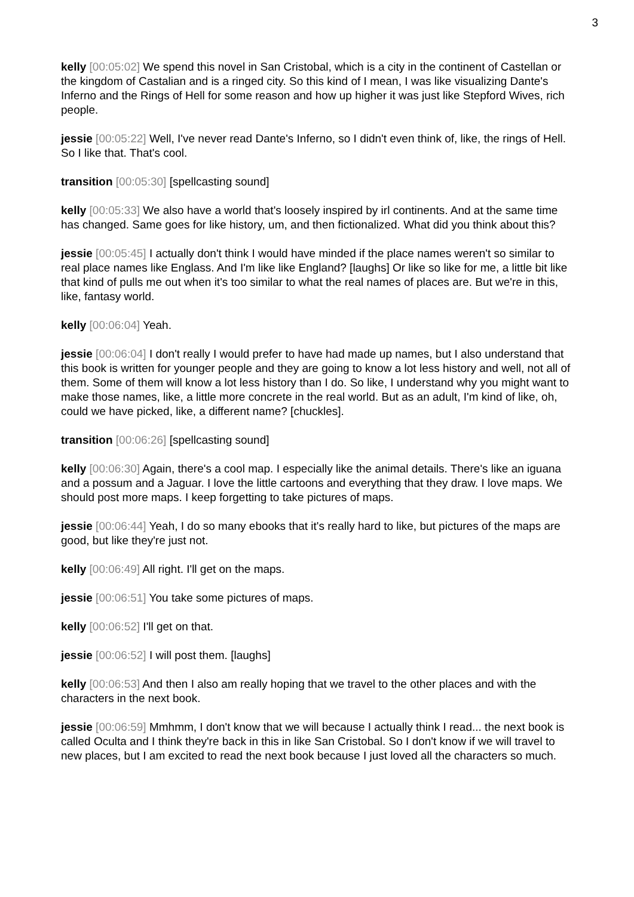3
kelly [00:05:02] We spend this novel in San Cristobal, which is a city in the continent of Castellan or the kingdom of Castalian and is a ringed city. So this kind of I mean, I was like visualizing Dante's Inferno and the Rings of Hell for some reason and how up higher it was just like Stepford Wives, rich people.
jessie [00:05:22] Well, I've never read Dante's Inferno, so I didn't even think of, like, the rings of Hell. So I like that. That's cool.
transition [00:05:30] [spellcasting sound]
kelly [00:05:33] We also have a world that's loosely inspired by irl continents. And at the same time has changed. Same goes for like history, um, and then fictionalized. What did you think about this?
jessie [00:05:45] I actually don't think I would have minded if the place names weren't so similar to real place names like Englass. And I'm like like England? [laughs] Or like so like for me, a little bit like that kind of pulls me out when it's too similar to what the real names of places are. But we're in this, like, fantasy world.
kelly [00:06:04] Yeah.
jessie [00:06:04] I don't really I would prefer to have had made up names, but I also understand that this book is written for younger people and they are going to know a lot less history and well, not all of them. Some of them will know a lot less history than I do. So like, I understand why you might want to make those names, like, a little more concrete in the real world. But as an adult, I'm kind of like, oh, could we have picked, like, a different name? [chuckles].
transition [00:06:26] [spellcasting sound]
kelly [00:06:30] Again, there's a cool map. I especially like the animal details. There's like an iguana and a possum and a Jaguar. I love the little cartoons and everything that they draw. I love maps. We should post more maps. I keep forgetting to take pictures of maps.
jessie [00:06:44] Yeah, I do so many ebooks that it's really hard to like, but pictures of the maps are good, but like they're just not.
kelly [00:06:49] All right. I'll get on the maps.
jessie [00:06:51] You take some pictures of maps.
kelly [00:06:52] I'll get on that.
jessie [00:06:52] I will post them. [laughs]
kelly [00:06:53] And then I also am really hoping that we travel to the other places and with the characters in the next book.
jessie [00:06:59] Mmhmm, I don't know that we will because I actually think I read... the next book is called Oculta and I think they're back in this in like San Cristobal. So I don't know if we will travel to new places, but I am excited to read the next book because I just loved all the characters so much.